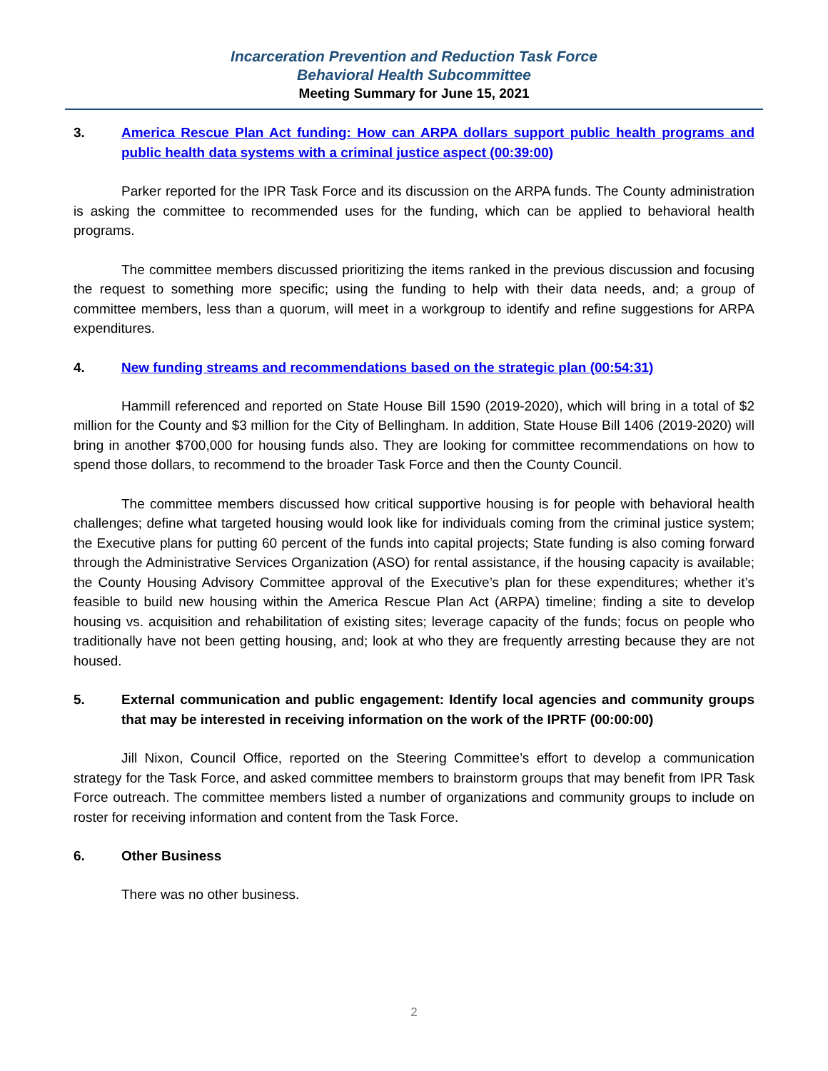Incarceration Prevention and Reduction Task Force
Behavioral Health Subcommittee
Meeting Summary for June 15, 2021
3. America Rescue Plan Act funding: How can ARPA dollars support public health programs and public health data systems with a criminal justice aspect (00:39:00)
Parker reported for the IPR Task Force and its discussion on the ARPA funds. The County administration is asking the committee to recommended uses for the funding, which can be applied to behavioral health programs.
The committee members discussed prioritizing the items ranked in the previous discussion and focusing the request to something more specific; using the funding to help with their data needs, and; a group of committee members, less than a quorum, will meet in a workgroup to identify and refine suggestions for ARPA expenditures.
4. New funding streams and recommendations based on the strategic plan (00:54:31)
Hammill referenced and reported on State House Bill 1590 (2019-2020), which will bring in a total of $2 million for the County and $3 million for the City of Bellingham. In addition, State House Bill 1406 (2019-2020) will bring in another $700,000 for housing funds also. They are looking for committee recommendations on how to spend those dollars, to recommend to the broader Task Force and then the County Council.
The committee members discussed how critical supportive housing is for people with behavioral health challenges; define what targeted housing would look like for individuals coming from the criminal justice system; the Executive plans for putting 60 percent of the funds into capital projects; State funding is also coming forward through the Administrative Services Organization (ASO) for rental assistance, if the housing capacity is available; the County Housing Advisory Committee approval of the Executive’s plan for these expenditures; whether it’s feasible to build new housing within the America Rescue Plan Act (ARPA) timeline; finding a site to develop housing vs. acquisition and rehabilitation of existing sites; leverage capacity of the funds; focus on people who traditionally have not been getting housing, and; look at who they are frequently arresting because they are not housed.
5. External communication and public engagement: Identify local agencies and community groups that may be interested in receiving information on the work of the IPRTF (00:00:00)
Jill Nixon, Council Office, reported on the Steering Committee’s effort to develop a communication strategy for the Task Force, and asked committee members to brainstorm groups that may benefit from IPR Task Force outreach. The committee members listed a number of organizations and community groups to include on roster for receiving information and content from the Task Force.
6. Other Business
There was no other business.
2